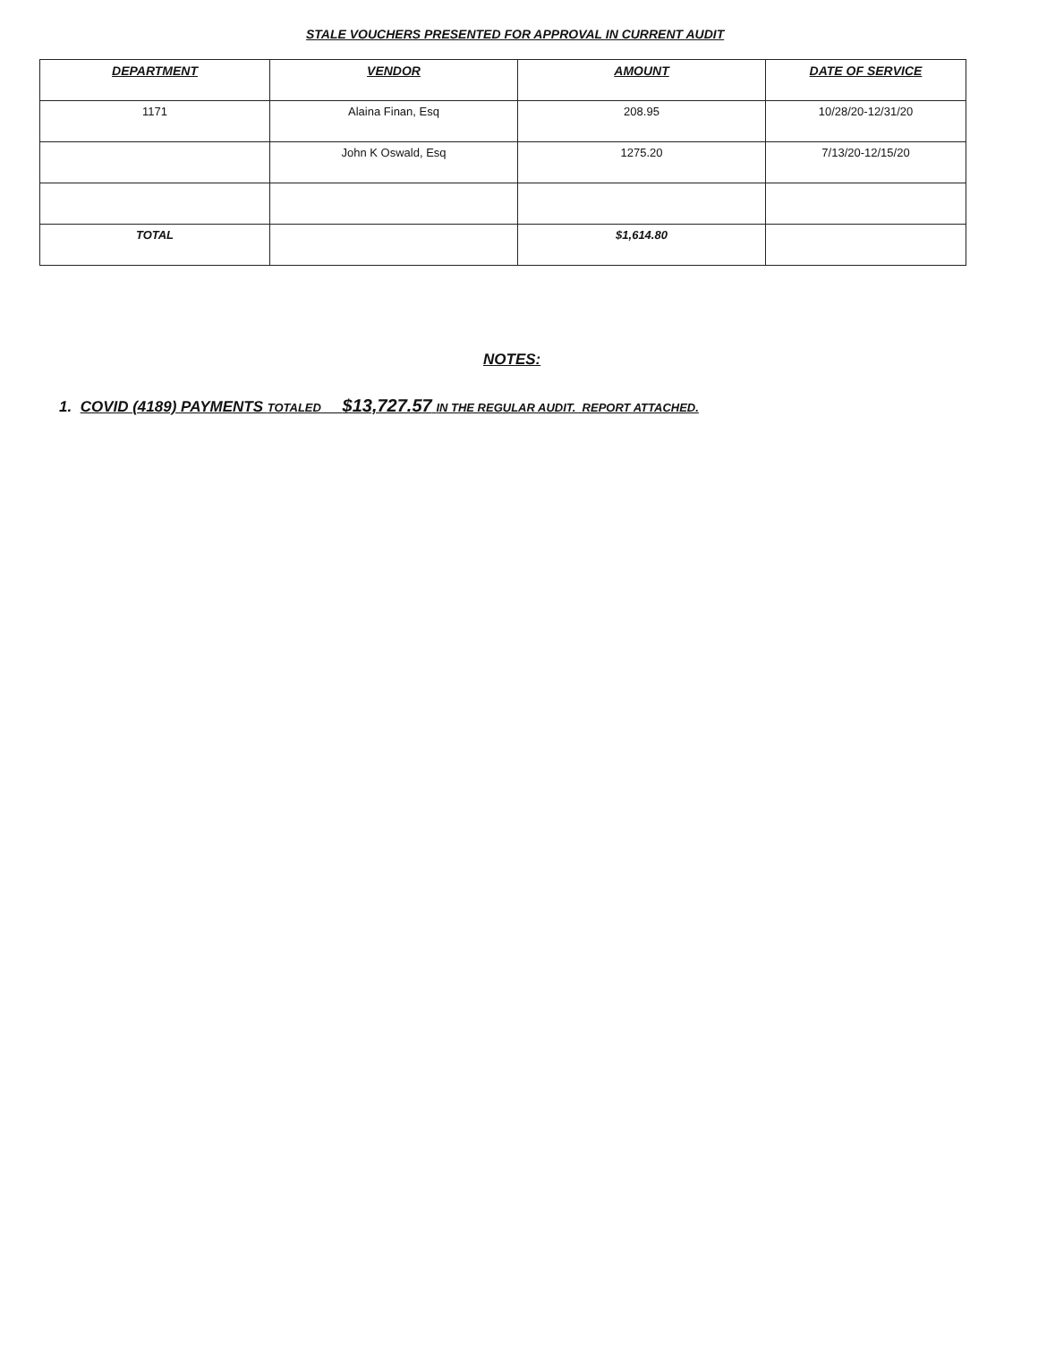STALE VOUCHERS PRESENTED FOR APPROVAL IN CURRENT AUDIT
| DEPARTMENT | VENDOR | AMOUNT | DATE OF SERVICE |
| --- | --- | --- | --- |
| 1171 | Alaina Finan, Esq | 208.95 | 10/28/20-12/31/20 |
| | John K Oswald, Esq | 1275.20 | 7/13/20-12/15/20 |
| TOTAL | | $1,614.80 | |
NOTES:
1. COVID (4189) PAYMENTS TOTALED $13,727.57 IN THE REGULAR AUDIT. REPORT ATTACHED.